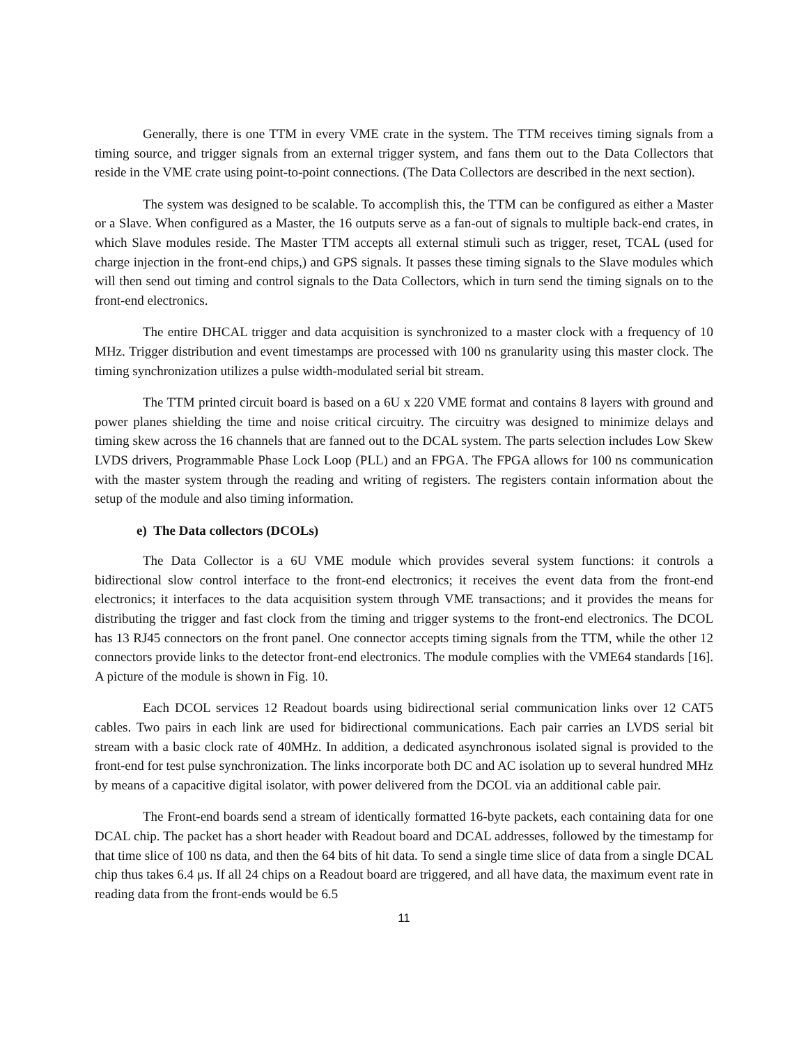Generally, there is one TTM in every VME crate in the system. The TTM receives timing signals from a timing source, and trigger signals from an external trigger system, and fans them out to the Data Collectors that reside in the VME crate using point-to-point connections. (The Data Collectors are described in the next section).
The system was designed to be scalable. To accomplish this, the TTM can be configured as either a Master or a Slave. When configured as a Master, the 16 outputs serve as a fan-out of signals to multiple back-end crates, in which Slave modules reside. The Master TTM accepts all external stimuli such as trigger, reset, TCAL (used for charge injection in the front-end chips,) and GPS signals. It passes these timing signals to the Slave modules which will then send out timing and control signals to the Data Collectors, which in turn send the timing signals on to the front-end electronics.
The entire DHCAL trigger and data acquisition is synchronized to a master clock with a frequency of 10 MHz. Trigger distribution and event timestamps are processed with 100 ns granularity using this master clock. The timing synchronization utilizes a pulse width-modulated serial bit stream.
The TTM printed circuit board is based on a 6U x 220 VME format and contains 8 layers with ground and power planes shielding the time and noise critical circuitry. The circuitry was designed to minimize delays and timing skew across the 16 channels that are fanned out to the DCAL system. The parts selection includes Low Skew LVDS drivers, Programmable Phase Lock Loop (PLL) and an FPGA. The FPGA allows for 100 ns communication with the master system through the reading and writing of registers. The registers contain information about the setup of the module and also timing information.
e) The Data collectors (DCOLs)
The Data Collector is a 6U VME module which provides several system functions: it controls a bidirectional slow control interface to the front-end electronics; it receives the event data from the front-end electronics; it interfaces to the data acquisition system through VME transactions; and it provides the means for distributing the trigger and fast clock from the timing and trigger systems to the front-end electronics. The DCOL has 13 RJ45 connectors on the front panel. One connector accepts timing signals from the TTM, while the other 12 connectors provide links to the detector front-end electronics. The module complies with the VME64 standards [16]. A picture of the module is shown in Fig. 10.
Each DCOL services 12 Readout boards using bidirectional serial communication links over 12 CAT5 cables. Two pairs in each link are used for bidirectional communications. Each pair carries an LVDS serial bit stream with a basic clock rate of 40MHz. In addition, a dedicated asynchronous isolated signal is provided to the front-end for test pulse synchronization. The links incorporate both DC and AC isolation up to several hundred MHz by means of a capacitive digital isolator, with power delivered from the DCOL via an additional cable pair.
The Front-end boards send a stream of identically formatted 16-byte packets, each containing data for one DCAL chip. The packet has a short header with Readout board and DCAL addresses, followed by the timestamp for that time slice of 100 ns data, and then the 64 bits of hit data. To send a single time slice of data from a single DCAL chip thus takes 6.4 μs. If all 24 chips on a Readout board are triggered, and all have data, the maximum event rate in reading data from the front-ends would be 6.5
11